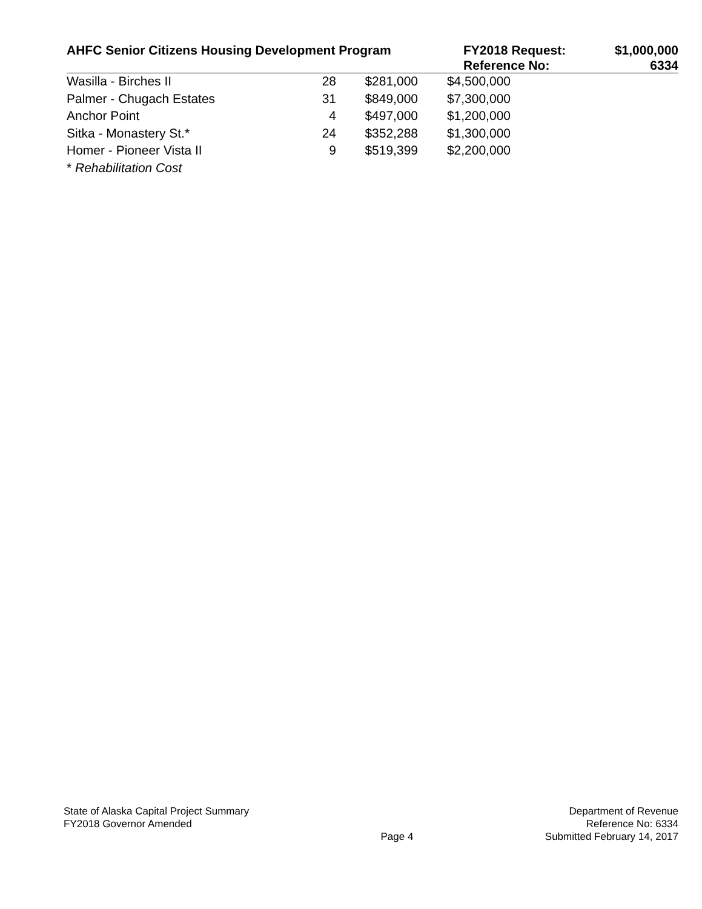| AHFC Senior Citizens Housing Development Program | FY2018 Request: Reference No: | $1,000,000 6334 |
| Wasilla - Birches II | 28 | $281,000 | $4,500,000 |
| Palmer - Chugach Estates | 31 | $849,000 | $7,300,000 |
| Anchor Point | 4 | $497,000 | $1,200,000 |
| Sitka - Monastery St.* | 24 | $352,288 | $1,300,000 |
| Homer - Pioneer Vista II | 9 | $519,399 | $2,200,000 |
| * Rehabilitation Cost | | | |
State of Alaska Capital Project Summary
FY2018 Governor Amended
Page 4
Department of Revenue
Reference No: 6334
Submitted February 14, 2017